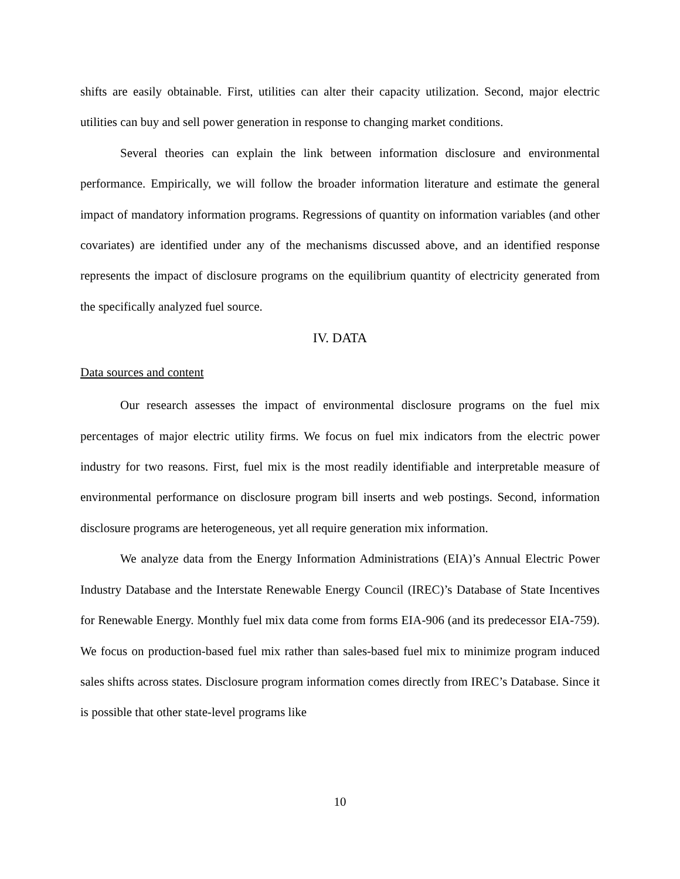shifts are easily obtainable. First, utilities can alter their capacity utilization. Second, major electric utilities can buy and sell power generation in response to changing market conditions.
Several theories can explain the link between information disclosure and environmental performance. Empirically, we will follow the broader information literature and estimate the general impact of mandatory information programs. Regressions of quantity on information variables (and other covariates) are identified under any of the mechanisms discussed above, and an identified response represents the impact of disclosure programs on the equilibrium quantity of electricity generated from the specifically analyzed fuel source.
IV. DATA
Data sources and content
Our research assesses the impact of environmental disclosure programs on the fuel mix percentages of major electric utility firms. We focus on fuel mix indicators from the electric power industry for two reasons. First, fuel mix is the most readily identifiable and interpretable measure of environmental performance on disclosure program bill inserts and web postings. Second, information disclosure programs are heterogeneous, yet all require generation mix information.
We analyze data from the Energy Information Administrations (EIA)’s Annual Electric Power Industry Database and the Interstate Renewable Energy Council (IREC)’s Database of State Incentives for Renewable Energy. Monthly fuel mix data come from forms EIA-906 (and its predecessor EIA-759). We focus on production-based fuel mix rather than sales-based fuel mix to minimize program induced sales shifts across states. Disclosure program information comes directly from IREC’s Database. Since it is possible that other state-level programs like
10